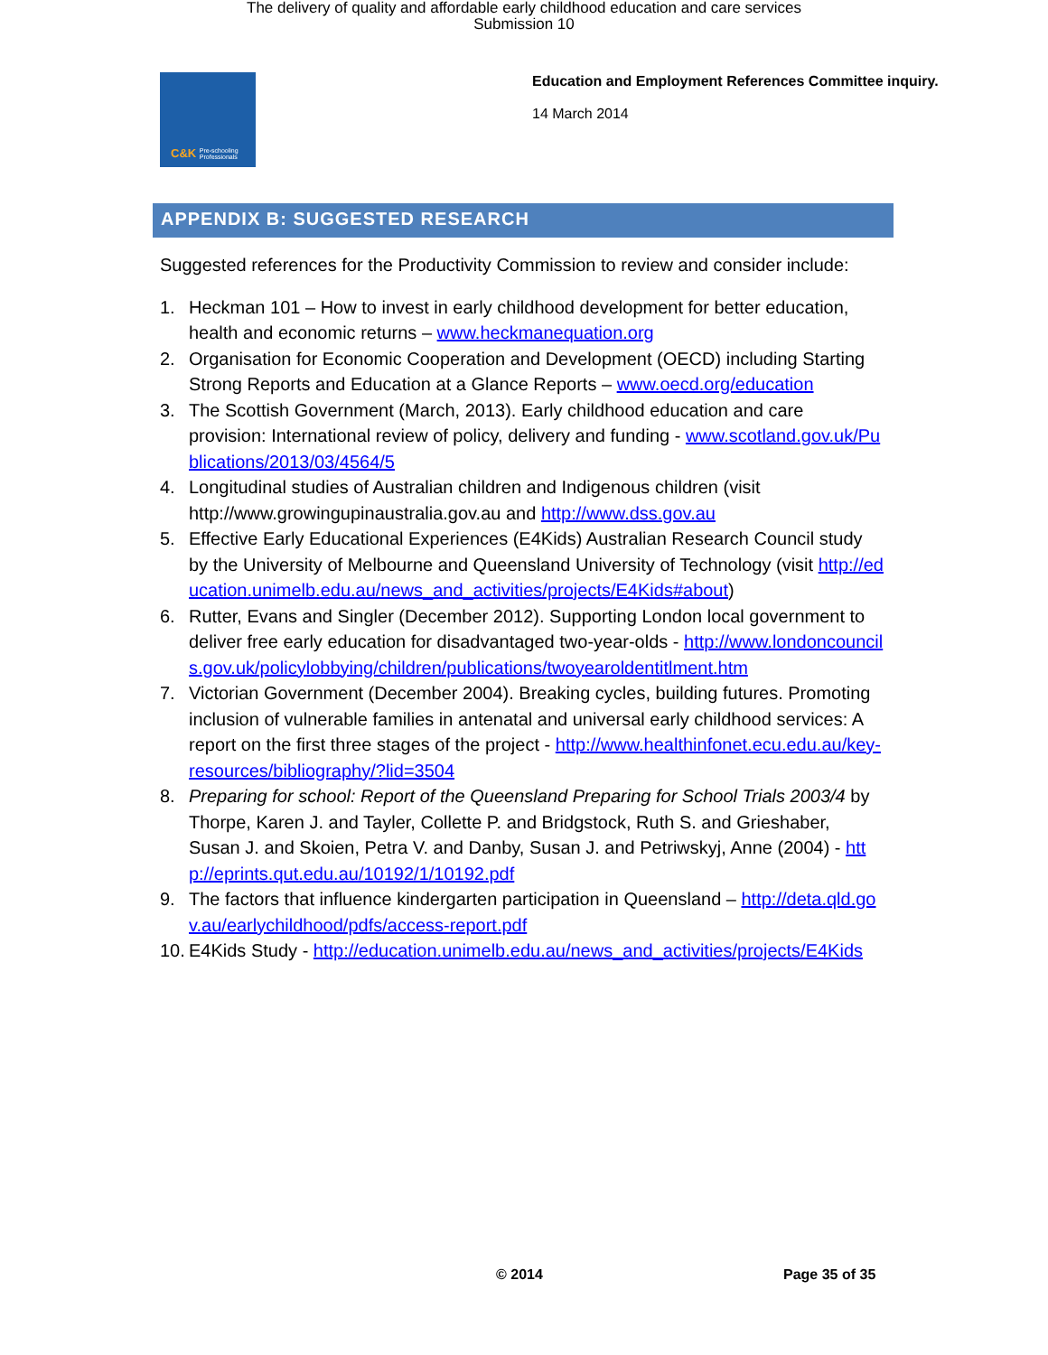The delivery of quality and affordable early childhood education and care services
Submission 10
C&K Pre-schooling Professionals
Education and Employment References Committee inquiry.
14 March 2014
APPENDIX B: SUGGESTED RESEARCH
Suggested references for the Productivity Commission to review and consider include:
1. Heckman 101 – How to invest in early childhood development for better education, health and economic returns – www.heckmanequation.org
2. Organisation for Economic Cooperation and Development (OECD) including Starting Strong Reports and Education at a Glance Reports – www.oecd.org/education
3. The Scottish Government (March, 2013). Early childhood education and care provision: International review of policy, delivery and funding - www.scotland.gov.uk/Publications/2013/03/4564/5
4. Longitudinal studies of Australian children and Indigenous children (visit http://www.growingupinaustralia.gov.au and http://www.dss.gov.au
5. Effective Early Educational Experiences (E4Kids) Australian Research Council study by the University of Melbourne and Queensland University of Technology (visit http://education.unimelb.edu.au/news_and_activities/projects/E4Kids#about)
6. Rutter, Evans and Singler (December 2012). Supporting London local government to deliver free early education for disadvantaged two-year-olds - http://www.londoncouncils.gov.uk/policylobbying/children/publications/twoyearoldentitlment.htm
7. Victorian Government (December 2004). Breaking cycles, building futures. Promoting inclusion of vulnerable families in antenatal and universal early childhood services: A report on the first three stages of the project - http://www.healthinfonet.ecu.edu.au/key-resources/bibliography/?lid=3504
8. Preparing for school: Report of the Queensland Preparing for School Trials 2003/4 by Thorpe, Karen J. and Tayler, Collette P. and Bridgstock, Ruth S. and Grieshaber, Susan J. and Skoien, Petra V. and Danby, Susan J. and Petriwskyj, Anne (2004) - http://eprints.qut.edu.au/10192/1/10192.pdf
9. The factors that influence kindergarten participation in Queensland – http://deta.qld.gov.au/earlychildhood/pdfs/access-report.pdf
10. E4Kids Study - http://education.unimelb.edu.au/news_and_activities/projects/E4Kids
© 2014 Page 35 of 35